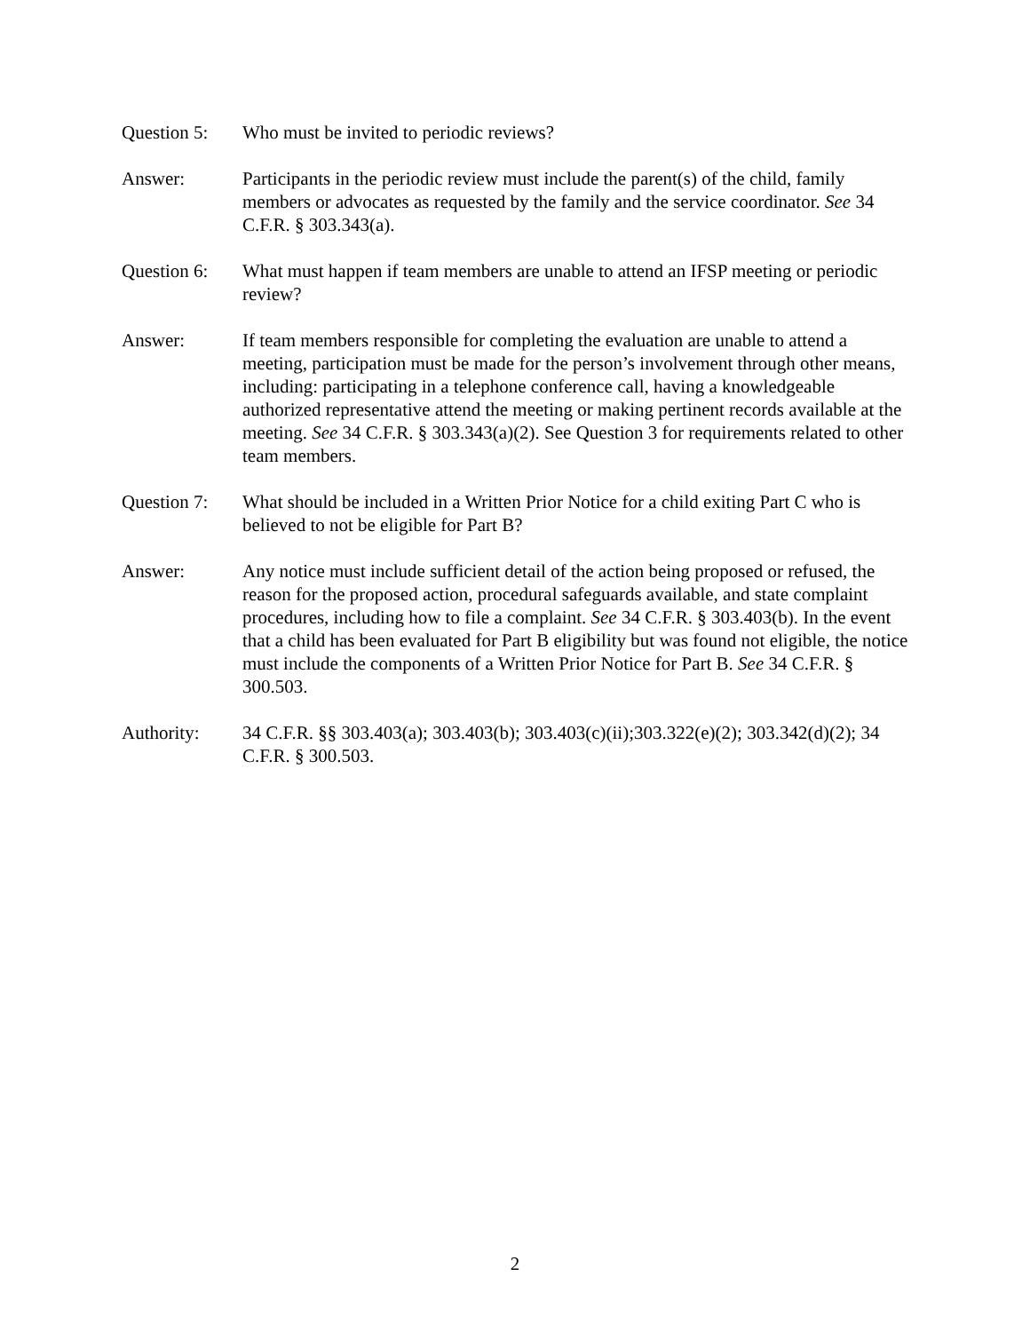Question 5:
Who must be invited to periodic reviews?
Answer: Participants in the periodic review must include the parent(s) of the child, family members or advocates as requested by the family and the service coordinator. See 34 C.F.R. § 303.343(a).
Question 6:
What must happen if team members are unable to attend an IFSP meeting or periodic review?
Answer: If team members responsible for completing the evaluation are unable to attend a meeting, participation must be made for the person’s involvement through other means, including: participating in a telephone conference call, having a knowledgeable authorized representative attend the meeting or making pertinent records available at the meeting. See 34 C.F.R. § 303.343(a)(2). See Question 3 for requirements related to other team members.
Question 7:
What should be included in a Written Prior Notice for a child exiting Part C who is believed to not be eligible for Part B?
Answer: Any notice must include sufficient detail of the action being proposed or refused, the reason for the proposed action, procedural safeguards available, and state complaint procedures, including how to file a complaint. See 34 C.F.R. § 303.403(b). In the event that a child has been evaluated for Part B eligibility but was found not eligible, the notice must include the components of a Written Prior Notice for Part B. See 34 C.F.R. § 300.503.
Authority: 34 C.F.R. §§ 303.403(a); 303.403(b); 303.403(c)(ii);303.322(e)(2); 303.342(d)(2); 34 C.F.R. § 300.503.
2